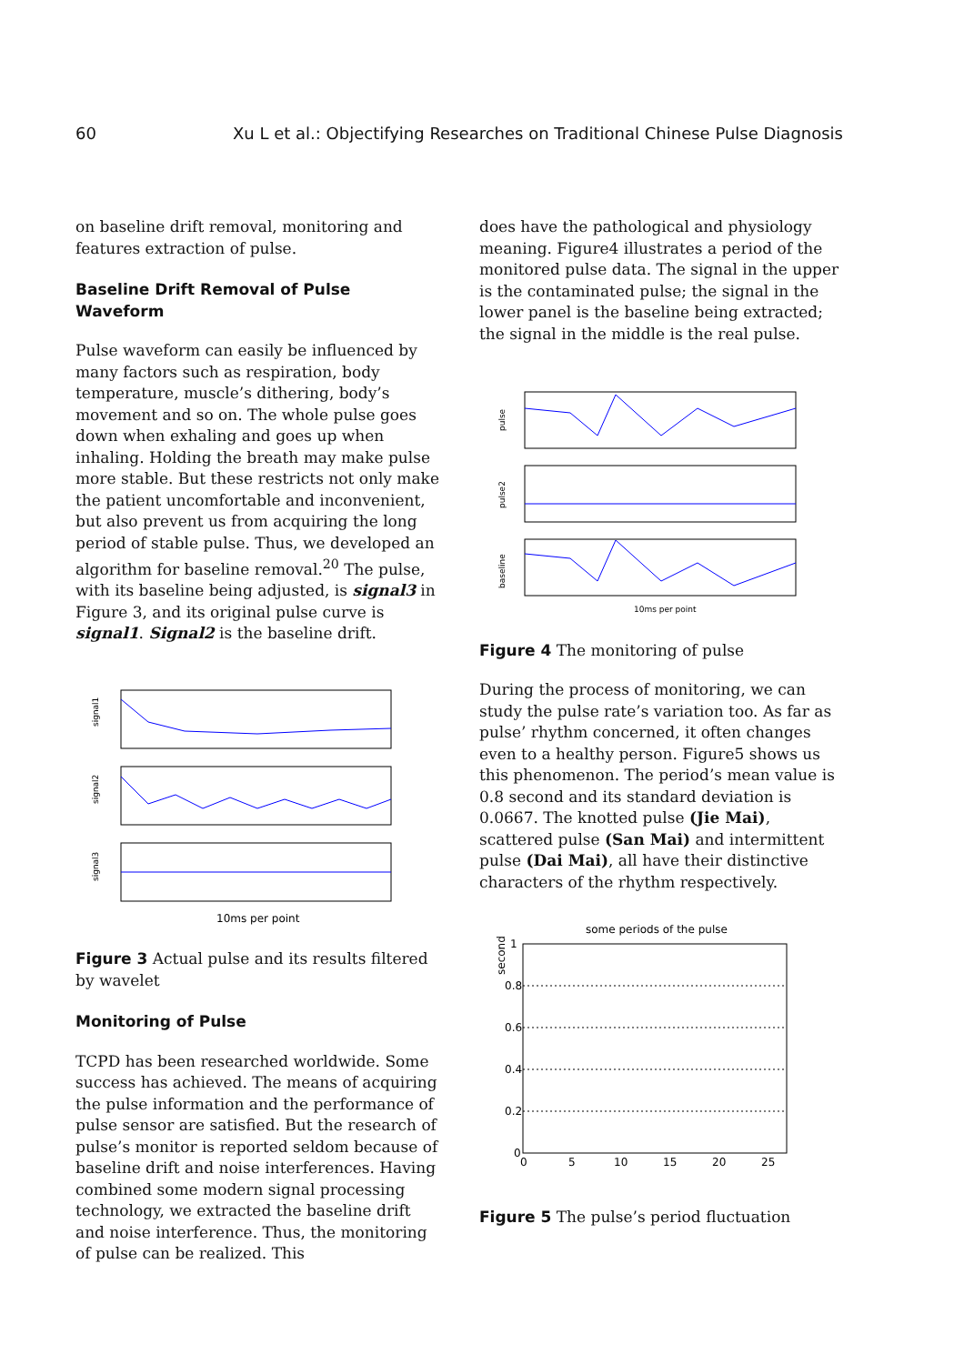60 Xu L et al.: Objectifying Researches on Traditional Chinese Pulse Diagnosis
on baseline drift removal, monitoring and features extraction of pulse.
Baseline Drift Removal of Pulse Waveform
Pulse waveform can easily be influenced by many factors such as respiration, body temperature, muscle’s dithering, body’s movement and so on. The whole pulse goes down when exhaling and goes up when inhaling. Holding the breath may make pulse more stable. But these restricts not only make the patient uncomfortable and inconvenient, but also prevent us from acquiring the long period of stable pulse. Thus, we developed an algorithm for baseline removal.<sup>20</sup> The pulse, with its baseline being adjusted, is signal3 in Figure 3, and its original pulse curve is signal1. Signal2 is the baseline drift.
signal1
signal2
signal3
10ms per point
Figure 3 Actual pulse and its results filtered by wavelet
Monitoring of Pulse
TCPD has been researched worldwide. Some success has achieved. The means of acquiring the pulse information and the performance of pulse sensor are satisfied. But the research of pulse’s monitor is reported seldom because of baseline drift and noise interferences. Having combined some modern signal processing technology, we extracted the baseline drift and noise interference. Thus, the monitoring of pulse can be realized. This
does have the pathological and physiology meaning. Figure4 illustrates a period of the monitored pulse data. The signal in the upper is the contaminated pulse; the signal in the lower panel is the baseline being extracted; the signal in the middle is the real pulse.
pulse
pulse2
baseline
10ms per point
Figure 4 The monitoring of pulse
During the process of monitoring, we can study the pulse rate’s variation too. As far as pulse’ rhythm concerned, it often changes even to a healthy person. Figure5 shows us this phenomenon. The period’s mean value is 0.8 second and its standard deviation is 0.0667. The knotted pulse (Jie Mai), scattered pulse (San Mai) and intermittent pulse (Dai Mai), all have their distinctive characters of the rhythm respectively.
some periods of the pulse
second
1
0.8
0.6
0.4
0.2
0
0
5
10
15
20
25
Figure 5 The pulse’s period fluctuation